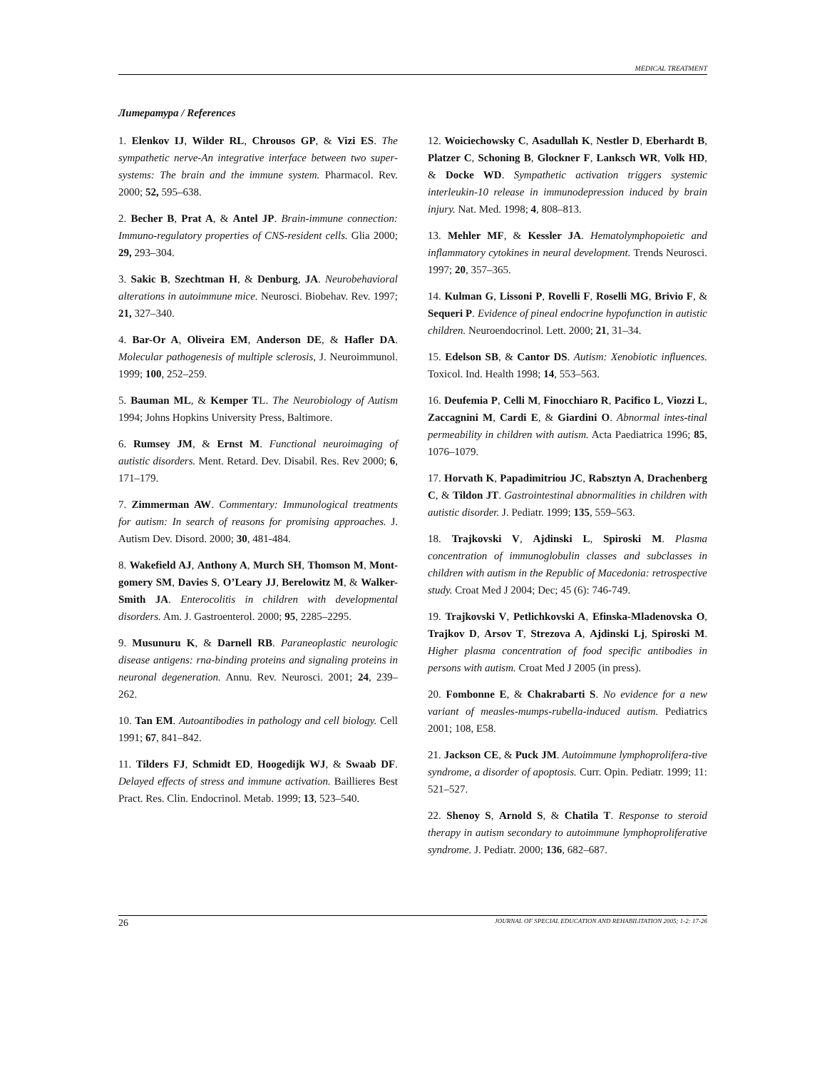MEDICAL TREATMENT
Литература / References
1. Elenkov IJ, Wilder RL, Chrousos GP, & Vizi ES. The sympathetic nerve-An integrative interface between two super-systems: The brain and the immune system. Pharmacol. Rev. 2000; 52, 595–638.
2. Becher B, Prat A, & Antel JP. Brain-immune connection: Immuno-regulatory properties of CNS-resident cells. Glia 2000; 29, 293–304.
3. Sakic B, Szechtman H, & Denburg, JA. Neurobehavioral alterations in autoimmune mice. Neurosci. Biobehav. Rev. 1997; 21, 327–340.
4. Bar-Or A, Oliveira EM, Anderson DE, & Hafler DA. Molecular pathogenesis of multiple sclerosis, J. Neuroimmunol. 1999; 100, 252–259.
5. Bauman ML, & Kemper TL. The Neurobiology of Autism 1994; Johns Hopkins University Press, Baltimore.
6. Rumsey JM, & Ernst M. Functional neuroimaging of autistic disorders. Ment. Retard. Dev. Disabil. Res. Rev 2000; 6, 171–179.
7. Zimmerman AW. Commentary: Immunological treatments for autism: In search of reasons for promising approaches. J. Autism Dev. Disord. 2000; 30, 481-484.
8. Wakefield AJ, Anthony A, Murch SH, Thomson M, Mont-gomery SM, Davies S, O’Leary JJ, Berelowitz M, & Walker-Smith JA. Enterocolitis in children with developmental disorders. Am. J. Gastroenterol. 2000; 95, 2285–2295.
9. Musunuru K, & Darnell RB. Paraneoplastic neurologic disease antigens: rna-binding proteins and signaling proteins in neuronal degeneration. Annu. Rev. Neurosci. 2001; 24, 239–262.
10. Tan EM. Autoantibodies in pathology and cell biology. Cell 1991; 67, 841–842.
11. Tilders FJ, Schmidt ED, Hoogedijk WJ, & Swaab DF. Delayed effects of stress and immune activation. Baillieres Best Pract. Res. Clin. Endocrinol. Metab. 1999; 13, 523–540.
12. Woiciechowsky C, Asadullah K, Nestler D, Eberhardt B, Platzer C, Schoning B, Glockner F, Lanksch WR, Volk HD, & Docke WD. Sympathetic activation triggers systemic interleukin-10 release in immunodepression induced by brain injury. Nat. Med. 1998; 4, 808–813.
13. Mehler MF, & Kessler JA. Hematolymphopoietic and inflammatory cytokines in neural development. Trends Neurosci. 1997; 20, 357–365.
14. Kulman G, Lissoni P, Rovelli F, Roselli MG, Brivio F, & Sequeri P. Evidence of pineal endocrine hypofunction in autistic children. Neuroendocrinol. Lett. 2000; 21, 31–34.
15. Edelson SB, & Cantor DS. Autism: Xenobiotic influences. Toxicol. Ind. Health 1998; 14, 553–563.
16. Deufemia P, Celli M, Finocchiaro R, Pacifico L, Viozzi L, Zaccagnini M, Cardi E, & Giardini O. Abnormal intes-tinal permeability in children with autism. Acta Paediatrica 1996; 85, 1076–1079.
17. Horvath K, Papadimitriou JC, Rabsztyn A, Drachenberg C, & Tildon JT. Gastrointestinal abnormalities in children with autistic disorder. J. Pediatr. 1999; 135, 559–563.
18. Trajkovski V, Ajdinski L, Spiroski M. Plasma concentration of immunoglobulin classes and subclasses in children with autism in the Republic of Macedonia: retrospective study. Croat Med J 2004; Dec; 45 (6): 746-749.
19. Trajkovski V, Petlichkovski A, Efinska-Mladenovska O, Trajkov D, Arsov T, Strezova A, Ajdinski Lj, Spiroski M. Higher plasma concentration of food specific antibodies in persons with autism. Croat Med J 2005 (in press).
20. Fombonne E, & Chakrabarti S. No evidence for a new variant of measles-mumps-rubella-induced autism. Pediatrics 2001; 108, E58.
21. Jackson CE, & Puck JM. Autoimmune lymphoprolifera-tive syndrome, a disorder of apoptosis. Curr. Opin. Pediatr. 1999; 11: 521–527.
22. Shenoy S, Arnold S, & Chatila T. Response to steroid therapy in autism secondary to autoimmune lymphoproliferative syndrome. J. Pediatr. 2000; 136, 682–687.
26 JOURNAL OF SPECIAL EDUCATION AND REHABILITATION 2005; 1-2: 17-26